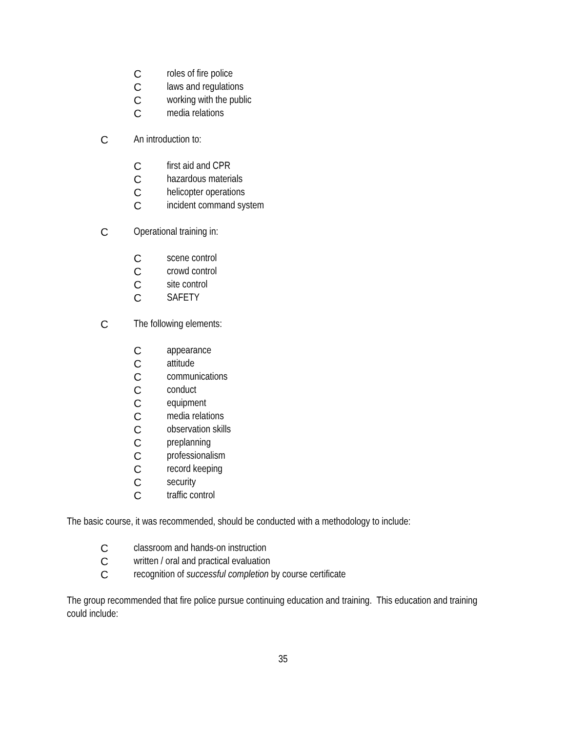Croles of fire police
Claws and regulations
Cworking with the public
Cmedia relations
C An introduction to:
Cfirst aid and CPR
Chazardous materials
Chelicopter operations
Cincident command system
C Operational training in:
Cscene control
Ccrowd control
Csite control
C SAFETY
C The following elements:
Cappearance
Cattitude
Ccommunications
Cconduct
Cequipment
Cmedia relations
Cobservation skills
Cpreplanning
Cprofessionalism
Crecord keeping
Csecurity
Ctraffic control
The basic course, it was recommended, should be conducted with a methodology to include:
Cclassroom and hands-on instruction
Cwritten / oral and practical evaluation
Crecognition of successful completion by course certificate
The group recommended that fire police pursue continuing education and training. This education and training could include:
35